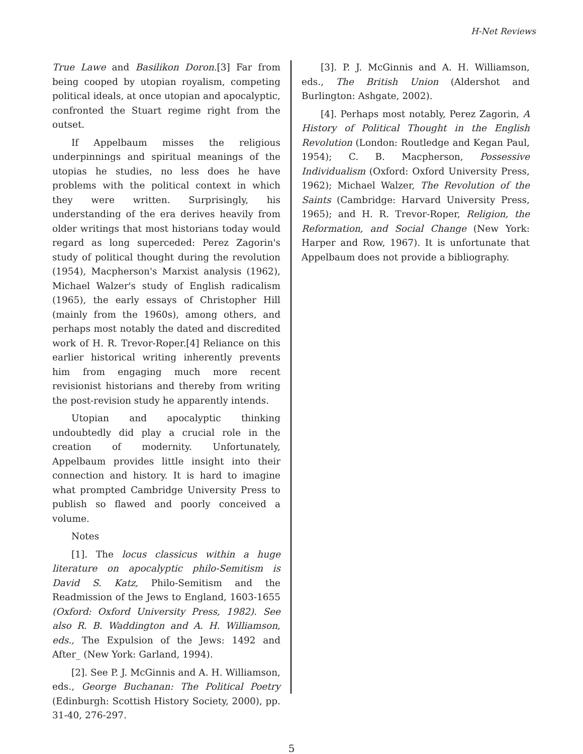H-Net Reviews
True Lawe and Basilikon Doron.[3] Far from being cooped by utopian royalism, competing political ideals, at once utopian and apocalyptic, confronted the Stuart regime right from the outset.
If Appelbaum misses the religious underpinnings and spiritual meanings of the utopias he studies, no less does he have problems with the political context in which they were written. Surprisingly, his understanding of the era derives heavily from older writings that most historians today would regard as long superceded: Perez Zagorin's study of political thought during the revolution (1954), Macpherson's Marxist analysis (1962), Michael Walzer's study of English radicalism (1965), the early essays of Christopher Hill (mainly from the 1960s), among others, and perhaps most notably the dated and discredited work of H. R. Trevor-Roper.[4] Reliance on this earlier historical writing inherently prevents him from engaging much more recent revisionist historians and thereby from writing the post-revision study he apparently intends.
Utopian and apocalyptic thinking undoubtedly did play a crucial role in the creation of modernity. Unfortunately, Appelbaum provides little insight into their connection and history. It is hard to imagine what prompted Cambridge University Press to publish so flawed and poorly conceived a volume.
Notes
[1]. The locus classicus within a huge literature on apocalyptic philo-Semitism is David S. Katz, Philo-Semitism and the Readmission of the Jews to England, 1603-1655 (Oxford: Oxford University Press, 1982). See also R. B. Waddington and A. H. Williamson, eds., The Expulsion of the Jews: 1492 and After_ (New York: Garland, 1994).
[2]. See P. J. McGinnis and A. H. Williamson, eds., George Buchanan: The Political Poetry (Edinburgh: Scottish History Society, 2000), pp. 31-40, 276-297.
[3]. P. J. McGinnis and A. H. Williamson, eds., The British Union (Aldershot and Burlington: Ashgate, 2002).
[4]. Perhaps most notably, Perez Zagorin, A History of Political Thought in the English Revolution (London: Routledge and Kegan Paul, 1954); C. B. Macpherson, Possessive Individualism (Oxford: Oxford University Press, 1962); Michael Walzer, The Revolution of the Saints (Cambridge: Harvard University Press, 1965); and H. R. Trevor-Roper, Religion, the Reformation, and Social Change (New York: Harper and Row, 1967). It is unfortunate that Appelbaum does not provide a bibliography.
5